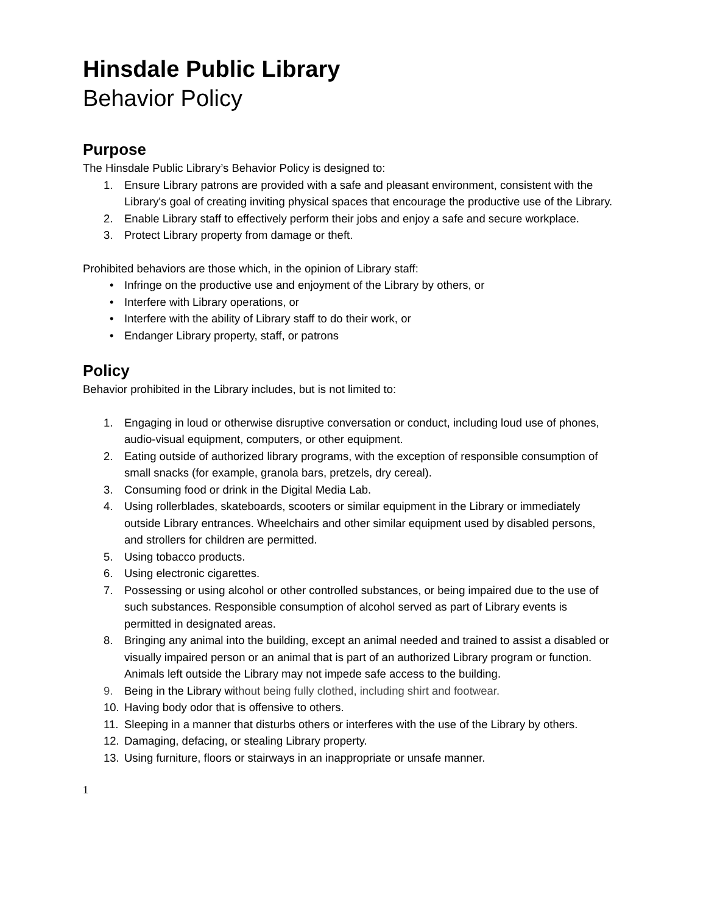Hinsdale Public Library
Behavior Policy
Purpose
The Hinsdale Public Library’s Behavior Policy is designed to:
1. Ensure Library patrons are provided with a safe and pleasant environment, consistent with the Library's goal of creating inviting physical spaces that encourage the productive use of the Library.
2. Enable Library staff to effectively perform their jobs and enjoy a safe and secure workplace.
3. Protect Library property from damage or theft.
Prohibited behaviors are those which, in the opinion of Library staff:
• Infringe on the productive use and enjoyment of the Library by others, or
• Interfere with Library operations, or
• Interfere with the ability of Library staff to do their work, or
• Endanger Library property, staff, or patrons
Policy
Behavior prohibited in the Library includes, but is not limited to:
1. Engaging in loud or otherwise disruptive conversation or conduct, including loud use of phones, audio-visual equipment, computers, or other equipment.
2. Eating outside of authorized library programs, with the exception of responsible consumption of small snacks (for example, granola bars, pretzels, dry cereal).
3. Consuming food or drink in the Digital Media Lab.
4. Using rollerblades, skateboards, scooters or similar equipment in the Library or immediately outside Library entrances. Wheelchairs and other similar equipment used by disabled persons, and strollers for children are permitted.
5. Using tobacco products.
6. Using electronic cigarettes.
7. Possessing or using alcohol or other controlled substances, or being impaired due to the use of such substances. Responsible consumption of alcohol served as part of Library events is permitted in designated areas.
8. Bringing any animal into the building, except an animal needed and trained to assist a disabled or visually impaired person or an animal that is part of an authorized Library program or function. Animals left outside the Library may not impede safe access to the building.
9. Being in the Library without being fully clothed, including shirt and footwear.
10. Having body odor that is offensive to others.
11. Sleeping in a manner that disturbs others or interferes with the use of the Library by others.
12. Damaging, defacing, or stealing Library property.
13. Using furniture, floors or stairways in an inappropriate or unsafe manner.
1